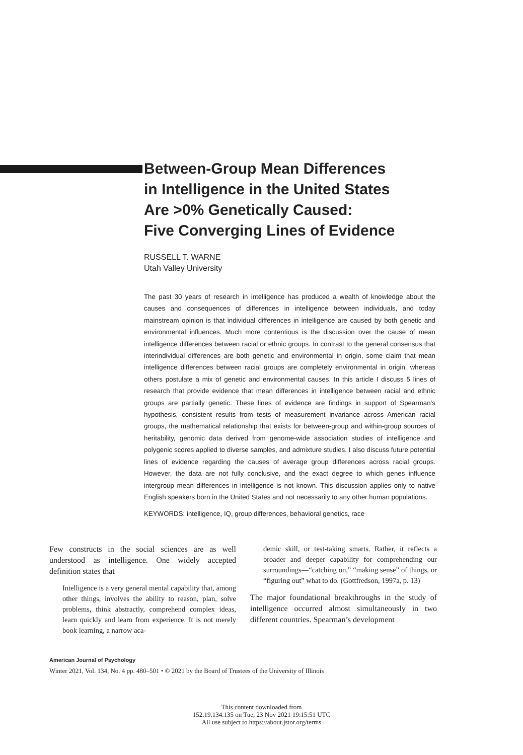Between-Group Mean Differences
in Intelligence in the United States
Are >0% Genetically Caused:
Five Converging Lines of Evidence
RUSSELL T. WARNE
Utah Valley University
The past 30 years of research in intelligence has produced a wealth of knowledge about the causes and consequences of differences in intelligence between individuals, and today mainstream opinion is that individual differences in intelligence are caused by both genetic and environmental influences. Much more contentious is the discussion over the cause of mean intelligence differences between racial or ethnic groups. In contrast to the general consensus that interindividual differences are both genetic and environmental in origin, some claim that mean intelligence differences between racial groups are completely environmental in origin, whereas others postulate a mix of genetic and environmental causes. In this article I discuss 5 lines of research that provide evidence that mean differences in intelligence between racial and ethnic groups are partially genetic. These lines of evidence are findings in support of Spearman’s hypothesis, consistent results from tests of measurement invariance across American racial groups, the mathematical relationship that exists for between-group and within-group sources of heritability, genomic data derived from genome-wide association studies of intelligence and polygenic scores applied to diverse samples, and admixture studies. I also discuss future potential lines of evidence regarding the causes of average group differences across racial groups. However, the data are not fully conclusive, and the exact degree to which genes influence intergroup mean differences in intelligence is not known. This discussion applies only to native English speakers born in the United States and not necessarily to any other human populations.
KEYWORDS: intelligence, IQ, group differences, behavioral genetics, race
Few constructs in the social sciences are as well understood as intelligence. One widely accepted definition states that
Intelligence is a very general mental capability that, among other things, involves the ability to reason, plan, solve problems, think abstractly, comprehend complex ideas, learn quickly and learn from experience. It is not merely book learning, a narrow aca-
demic skill, or test-taking smarts. Rather, it reflects a broader and deeper capability for comprehending our surroundings—“catching on,” “making sense” of things, or “figuring out” what to do. (Gottfredson, 1997a, p. 13)
The major foundational breakthroughs in the study of intelligence occurred almost simultaneously in two different countries. Spearman’s development
American Journal of Psychology
Winter 2021, Vol. 134, No. 4 pp. 480–501 • © 2021 by the Board of Trustees of the University of Illinois
This content downloaded from
152.19.134.135 on Tue, 23 Nov 2021 19:15:51 UTC
All use subject to https://about.jstor.org/terms